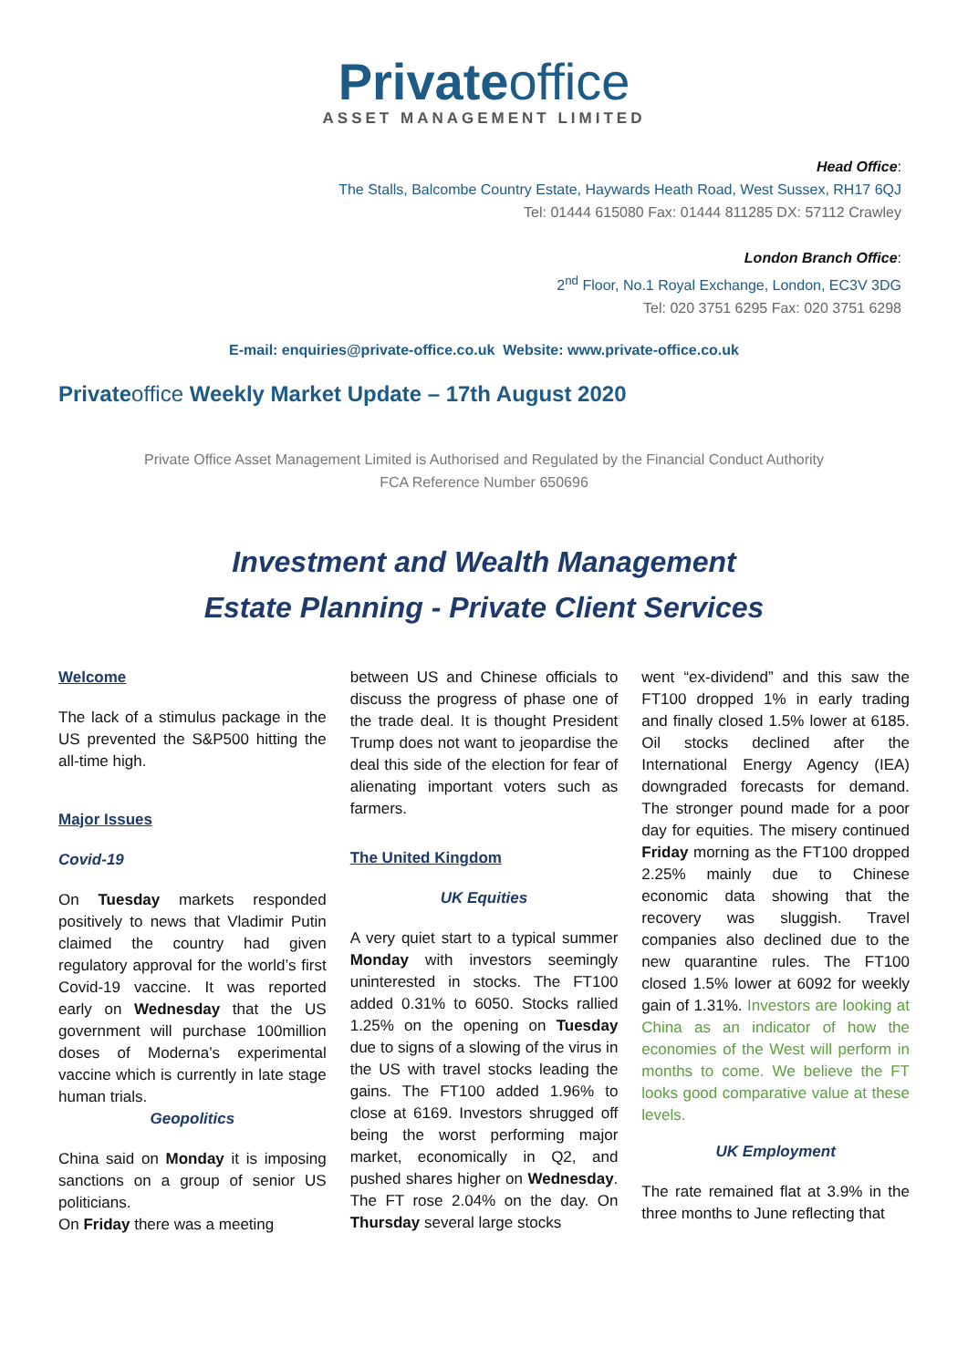Privateoffice
ASSET MANAGEMENT LIMITED
Head Office:
The Stalls, Balcombe Country Estate, Haywards Heath Road, West Sussex, RH17 6QJ
Tel: 01444 615080 Fax: 01444 811285 DX: 57112 Crawley
London Branch Office:
2<sup>nd</sup> Floor, No.1 Royal Exchange, London, EC3V 3DG
Tel: 020 3751 6295 Fax: 020 3751 6298
E-mail: enquiries@private-office.co.uk Website: www.private-office.co.uk
Privateoffice Weekly Market Update – 17th August 2020
Private Office Asset Management Limited is Authorised and Regulated by the Financial Conduct Authority
FCA Reference Number 650696
Investment and Wealth Management
Estate Planning - Private Client Services
Welcome
The lack of a stimulus package in the US prevented the S&P500 hitting the all-time high.
Major Issues
Covid-19
On Tuesday markets responded positively to news that Vladimir Putin claimed the country had given regulatory approval for the world’s first Covid-19 vaccine. It was reported early on Wednesday that the US government will purchase 100million doses of Moderna’s experimental vaccine which is currently in late stage human trials.
Geopolitics
China said on Monday it is imposing sanctions on a group of senior US politicians.
On Friday there was a meeting
between US and Chinese officials to discuss the progress of phase one of the trade deal. It is thought President Trump does not want to jeopardise the deal this side of the election for fear of alienating important voters such as farmers.
The United Kingdom
UK Equities
A very quiet start to a typical summer Monday with investors seemingly uninterested in stocks. The FT100 added 0.31% to 6050. Stocks rallied 1.25% on the opening on Tuesday due to signs of a slowing of the virus in the US with travel stocks leading the gains. The FT100 added 1.96% to close at 6169. Investors shrugged off being the worst performing major market, economically in Q2, and pushed shares higher on Wednesday. The FT rose 2.04% on the day. On Thursday several large stocks
went “ex-dividend” and this saw the FT100 dropped 1% in early trading and finally closed 1.5% lower at 6185. Oil stocks declined after the International Energy Agency (IEA) downgraded forecasts for demand. The stronger pound made for a poor day for equities. The misery continued Friday morning as the FT100 dropped 2.25% mainly due to Chinese economic data showing that the recovery was sluggish. Travel companies also declined due to the new quarantine rules. The FT100 closed 1.5% lower at 6092 for weekly gain of 1.31%. Investors are looking at China as an indicator of how the economies of the West will perform in months to come. We believe the FT looks good comparative value at these levels.
UK Employment
The rate remained flat at 3.9% in the three months to June reflecting that